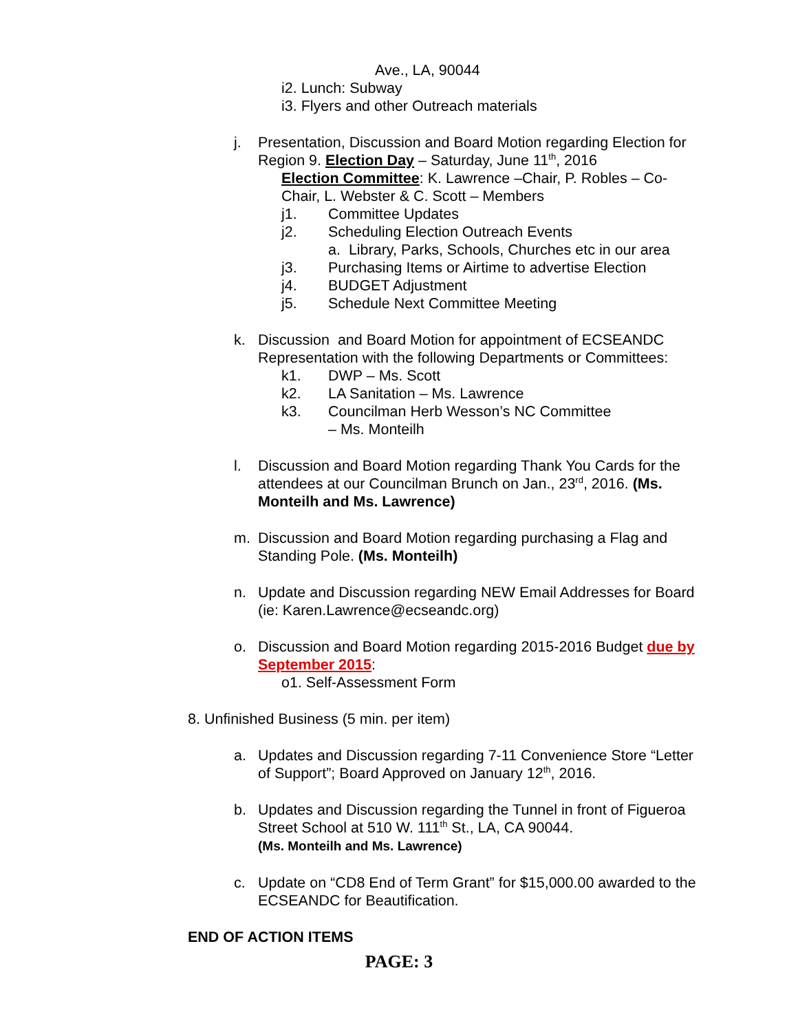Ave., LA, 90044
i2. Lunch: Subway
i3. Flyers and other Outreach materials
j. Presentation, Discussion and Board Motion regarding Election for Region 9. Election Day – Saturday, June 11<sup>th</sup>, 2016
Election Committee: K. Lawrence –Chair, P. Robles – Co-Chair, L. Webster & C. Scott – Members
j1. Committee Updates
j2. Scheduling Election Outreach Events
a. Library, Parks, Schools, Churches etc in our area
j3. Purchasing Items or Airtime to advertise Election
j4. BUDGET Adjustment
j5. Schedule Next Committee Meeting
k. Discussion and Board Motion for appointment of ECSEANDC Representation with the following Departments or Committees:
k1. DWP – Ms. Scott
k2. LA Sanitation – Ms. Lawrence
k3. Councilman Herb Wesson’s NC Committee
– Ms. Monteilh
l. Discussion and Board Motion regarding Thank You Cards for the attendees at our Councilman Brunch on Jan., 23<sup>rd</sup>, 2016. (Ms. Monteilh and Ms. Lawrence)
m. Discussion and Board Motion regarding purchasing a Flag and Standing Pole. (Ms. Monteilh)
n. Update and Discussion regarding NEW Email Addresses for Board (ie: Karen.Lawrence@ecseandc.org)
o. Discussion and Board Motion regarding 2015-2016 Budget due by September 2015:
o1. Self-Assessment Form
8. Unfinished Business (5 min. per item)
a. Updates and Discussion regarding 7-11 Convenience Store “Letter of Support”; Board Approved on January 12<sup>th</sup>, 2016.
b. Updates and Discussion regarding the Tunnel in front of Figueroa Street School at 510 W. 111<sup>th</sup> St., LA, CA 90044.
(Ms. Monteilh and Ms. Lawrence)
c. Update on “CD8 End of Term Grant” for $15,000.00 awarded to the ECSEANDC for Beautification.
END OF ACTION ITEMS
PAGE: 3